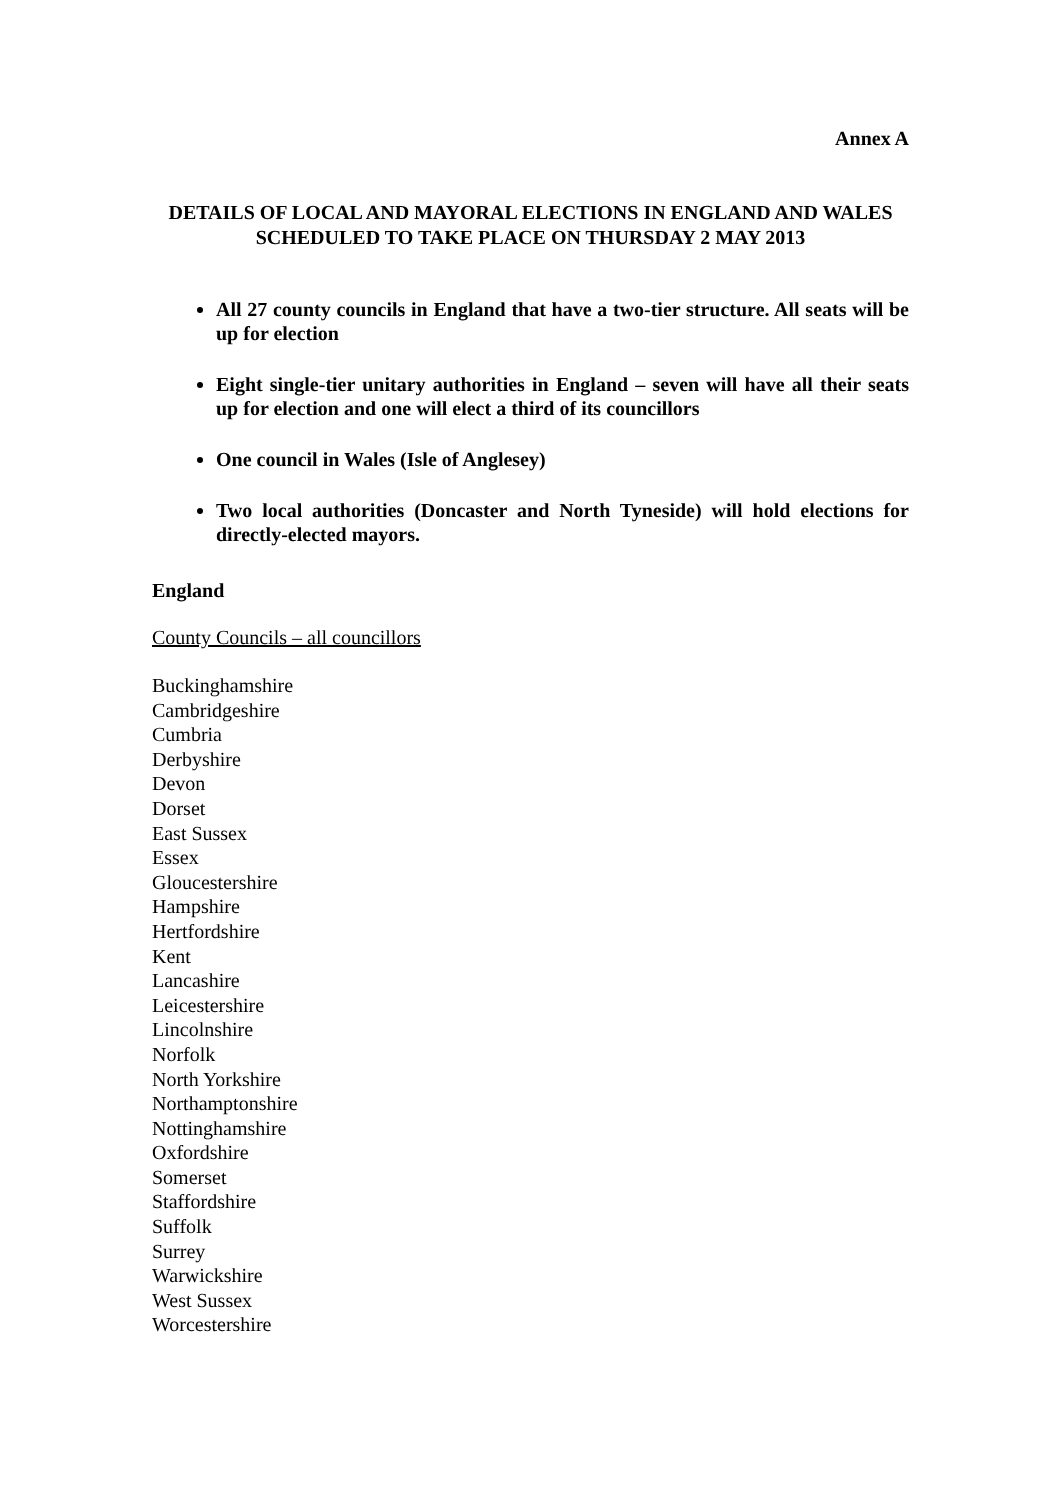Annex A
DETAILS OF LOCAL AND MAYORAL ELECTIONS IN ENGLAND AND WALES SCHEDULED TO TAKE PLACE ON THURSDAY 2 MAY 2013
All 27 county councils in England that have a two-tier structure. All seats will be up for election
Eight single-tier unitary authorities in England – seven will have all their seats up for election and one will elect a third of its councillors
One council in Wales (Isle of Anglesey)
Two local authorities (Doncaster and North Tyneside) will hold elections for directly-elected mayors.
England
County Councils – all councillors
Buckinghamshire
Cambridgeshire
Cumbria
Derbyshire
Devon
Dorset
East Sussex
Essex
Gloucestershire
Hampshire
Hertfordshire
Kent
Lancashire
Leicestershire
Lincolnshire
Norfolk
North Yorkshire
Northamptonshire
Nottinghamshire
Oxfordshire
Somerset
Staffordshire
Suffolk
Surrey
Warwickshire
West Sussex
Worcestershire